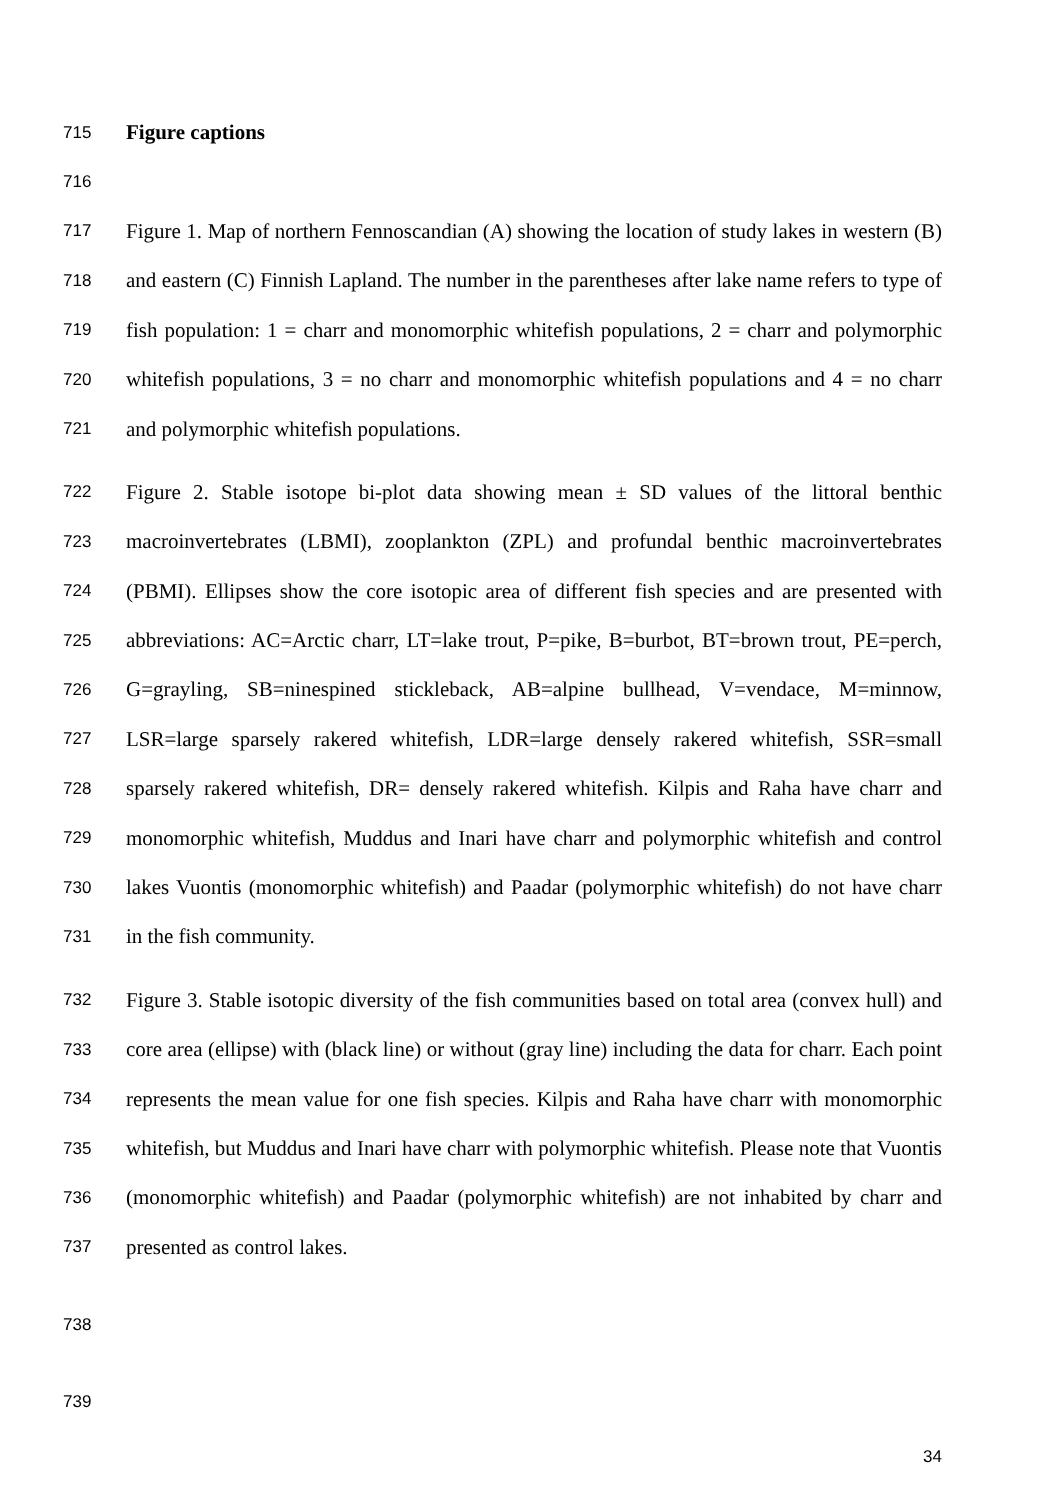715 Figure captions
716
717 Figure 1. Map of northern Fennoscandian (A) showing the location of study lakes in western (B)
718 and eastern (C) Finnish Lapland. The number in the parentheses after lake name refers to type of
719 fish population: 1 = charr and monomorphic whitefish populations, 2 = charr and polymorphic
720 whitefish populations, 3 = no charr and monomorphic whitefish populations and 4 = no charr
721 and polymorphic whitefish populations.
722 Figure 2. Stable isotope bi-plot data showing mean ± SD values of the littoral benthic
723 macroinvertebrates (LBMI), zooplankton (ZPL) and profundal benthic macroinvertebrates
724 (PBMI). Ellipses show the core isotopic area of different fish species and are presented with
725 abbreviations: AC=Arctic charr, LT=lake trout, P=pike, B=burbot, BT=brown trout, PE=perch,
726 G=grayling, SB=ninespined stickleback, AB=alpine bullhead, V=vendace, M=minnow,
727 LSR=large sparsely rakered whitefish, LDR=large densely rakered whitefish, SSR=small
728 sparsely rakered whitefish, DR= densely rakered whitefish. Kilpis and Raha have charr and
729 monomorphic whitefish, Muddus and Inari have charr and polymorphic whitefish and control
730 lakes Vuontis (monomorphic whitefish) and Paadar (polymorphic whitefish) do not have charr
731 in the fish community.
732 Figure 3. Stable isotopic diversity of the fish communities based on total area (convex hull) and
733 core area (ellipse) with (black line) or without (gray line) including the data for charr. Each point
734 represents the mean value for one fish species. Kilpis and Raha have charr with monomorphic
735 whitefish, but Muddus and Inari have charr with polymorphic whitefish. Please note that Vuontis
736 (monomorphic whitefish) and Paadar (polymorphic whitefish) are not inhabited by charr and
737 presented as control lakes.
738
739
34